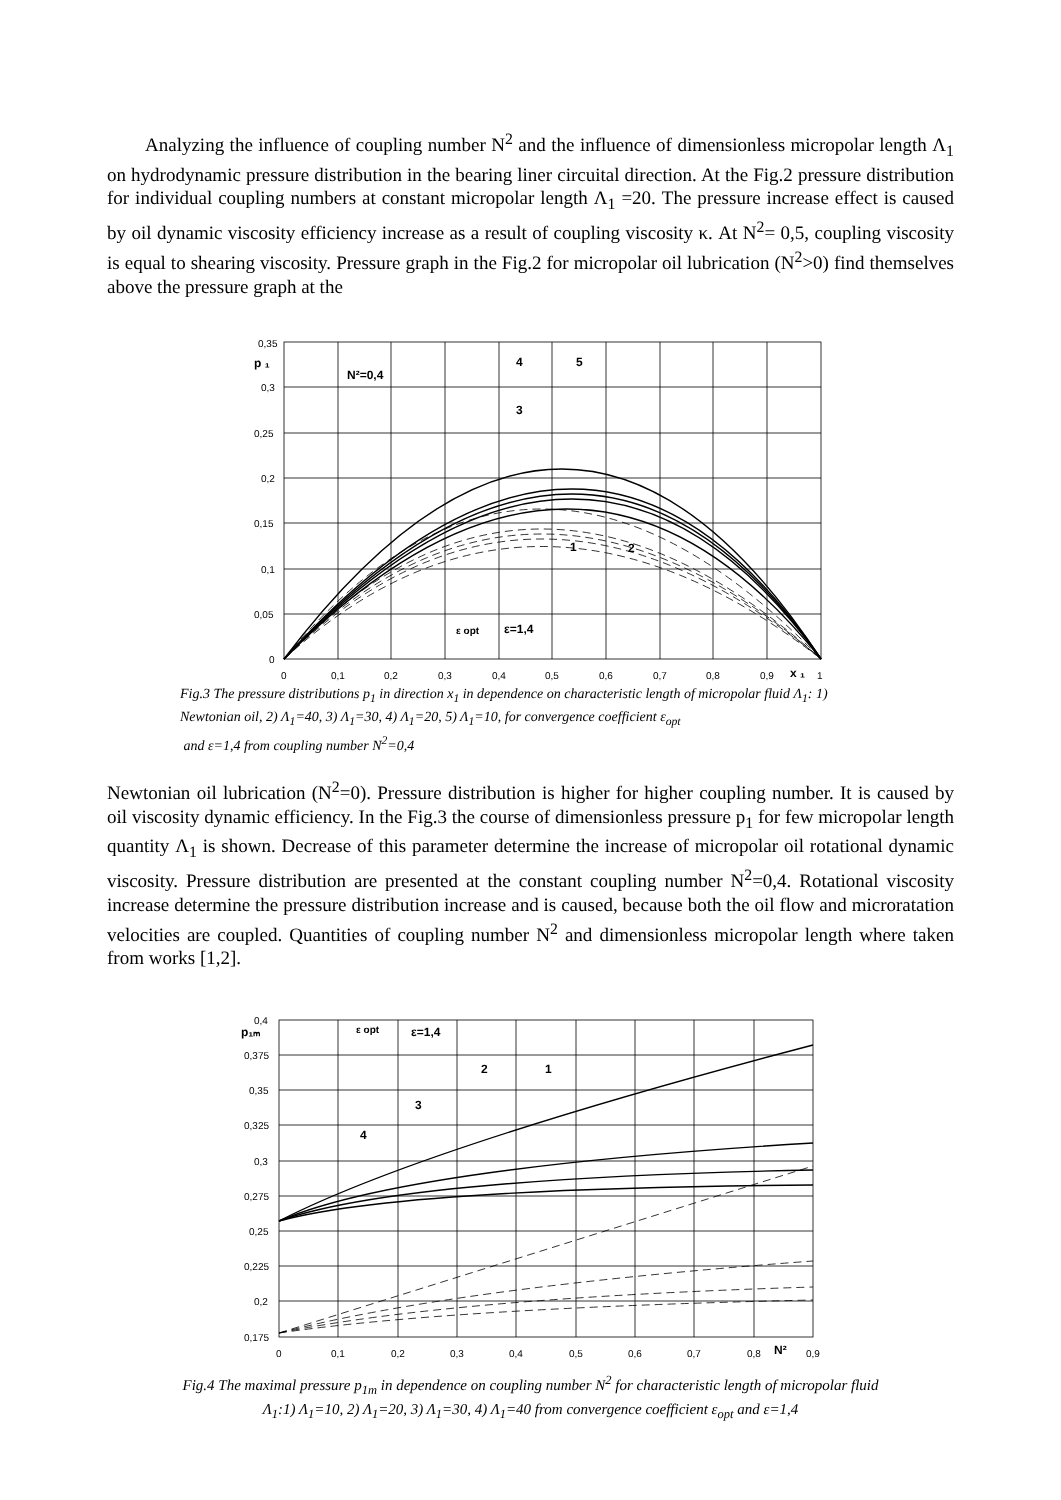Analyzing the influence of coupling number N<sup>2</sup> and the influence of dimensionless micropolar length Λ<sub>1</sub> on hydrodynamic pressure distribution in the bearing liner circuital direction. At the Fig.2 pressure distribution for individual coupling numbers at constant micropolar length Λ<sub>1</sub> =20. The pressure increase effect is caused by oil dynamic viscosity efficiency increase as a result of coupling viscosity κ. At N<sup>2</sup>= 0,5, coupling viscosity is equal to shearing viscosity. Pressure graph in the Fig.2 for micropolar oil lubrication (N<sup>2</sup>>0) find themselves above the pressure graph at the
0,35
0,3
0,25
0,2
0,15
0,1
0,05
0
0
0,1
0,2
0,3
0,4
0,5
0,6
0,7
0,8
0,9
1
p ₁
N²=0,4
4
5
3
1
2
ε opt
ε=1,4
x ₁
Fig.3 The pressure distributions p<sub>1</sub> in direction x<sub>1</sub> in dependence on characteristic length of micropolar fluid Λ<sub>1</sub>: 1) Newtonian oil, 2) Λ<sub>1</sub>=40, 3) Λ<sub>1</sub>=30, 4) Λ<sub>1</sub>=20, 5) Λ<sub>1</sub>=10, for convergence coefficient ε<sub>opt</sub>
and ε=1,4 from coupling number N<sup>2</sup>=0,4
Newtonian oil lubrication (N<sup>2</sup>=0). Pressure distribution is higher for higher coupling number. It is caused by oil viscosity dynamic efficiency. In the Fig.3 the course of dimensionless pressure p<sub>1</sub> for few micropolar length quantity Λ<sub>1</sub> is shown. Decrease of this parameter determine the increase of micropolar oil rotational dynamic viscosity. Pressure distribution are presented at the constant coupling number N<sup>2</sup>=0,4. Rotational viscosity increase determine the pressure distribution increase and is caused, because both the oil flow and microratation velocities are coupled. Quantities of coupling number N<sup>2</sup> and dimensionless micropolar length where taken from works [1,2].
0,4
0,375
0,35
0,325
0,3
0,275
0,25
0,225
0,2
0,175
0
0,1
0,2
0,3
0,4
0,5
0,6
0,7
0,8
0,9
p₁ₘ
ε opt
ε=1,4
2
1
3
4
N²
Fig.4 The maximal pressure p<sub>1m</sub> in dependence on coupling number N<sup>2</sup> for characteristic length of micropolar fluid
Λ<sub>1</sub>:1) Λ<sub>1</sub>=10, 2) Λ<sub>1</sub>=20, 3) Λ<sub>1</sub>=30, 4) Λ<sub>1</sub>=40 from convergence coefficient ε<sub>opt</sub> and ε=1,4